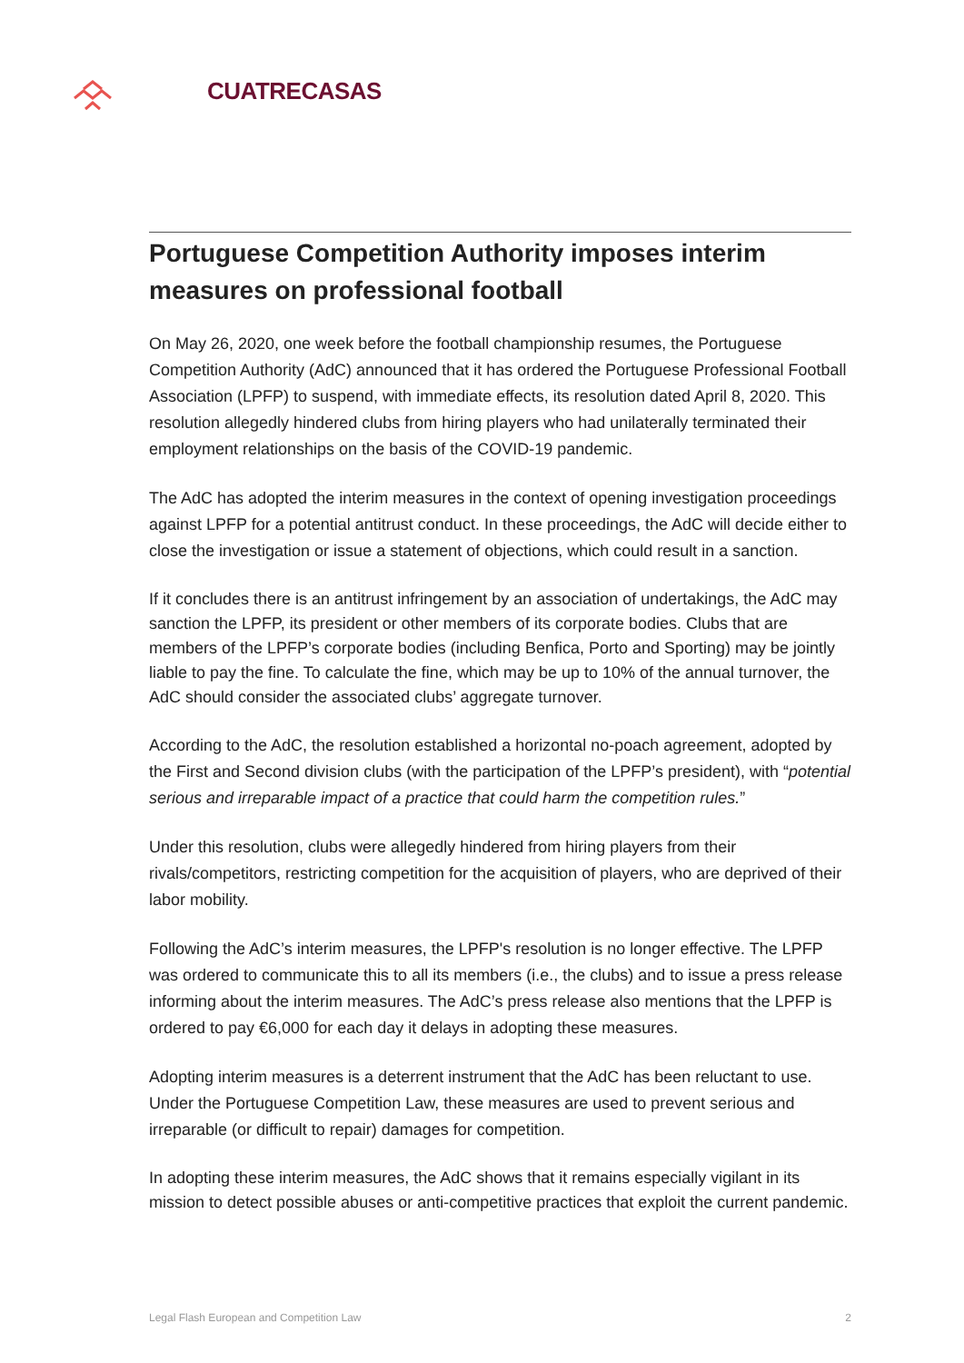CUATRECASAS
Portuguese Competition Authority imposes interim measures on professional football
On May 26, 2020, one week before the football championship resumes, the Portuguese Competition Authority (AdC) announced that it has ordered the Portuguese Professional Football Association (LPFP) to suspend, with immediate effects, its resolution dated April 8, 2020. This resolution allegedly hindered clubs from hiring players who had unilaterally terminated their employment relationships on the basis of the COVID-19 pandemic.
The AdC has adopted the interim measures in the context of opening investigation proceedings against LPFP for a potential antitrust conduct. In these proceedings, the AdC will decide either to close the investigation or issue a statement of objections, which could result in a sanction.
If it concludes there is an antitrust infringement by an association of undertakings, the AdC may sanction the LPFP, its president or other members of its corporate bodies. Clubs that are members of the LPFP’s corporate bodies (including Benfica, Porto and Sporting) may be jointly liable to pay the fine. To calculate the fine, which may be up to 10% of the annual turnover, the AdC should consider the associated clubs’ aggregate turnover.
According to the AdC, the resolution established a horizontal no-poach agreement, adopted by the First and Second division clubs (with the participation of the LPFP’s president), with “potential serious and irreparable impact of a practice that could harm the competition rules.”
Under this resolution, clubs were allegedly hindered from hiring players from their rivals/competitors, restricting competition for the acquisition of players, who are deprived of their labor mobility.
Following the AdC’s interim measures, the LPFP's resolution is no longer effective. The LPFP was ordered to communicate this to all its members (i.e., the clubs) and to issue a press release informing about the interim measures. The AdC’s press release also mentions that the LPFP is ordered to pay €6,000 for each day it delays in adopting these measures.
Adopting interim measures is a deterrent instrument that the AdC has been reluctant to use. Under the Portuguese Competition Law, these measures are used to prevent serious and irreparable (or difficult to repair) damages for competition.
In adopting these interim measures, the AdC shows that it remains especially vigilant in its mission to detect possible abuses or anti-competitive practices that exploit the current pandemic.
Legal Flash European and Competition Law 2